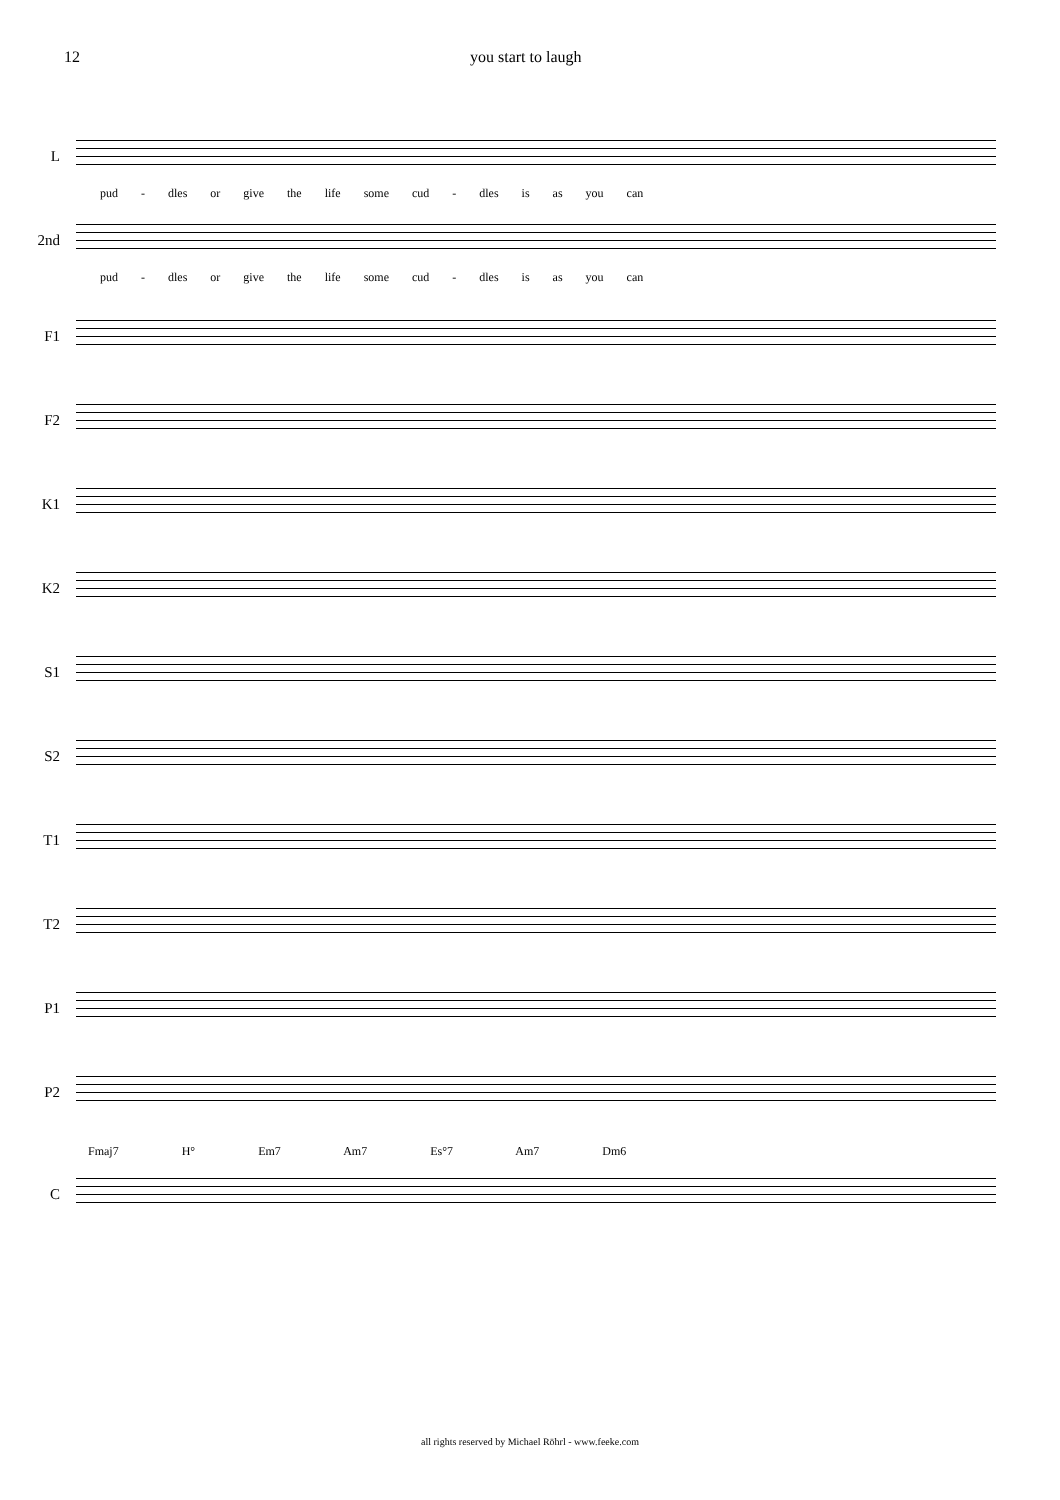12 you start to laugh
L
pud - dles or give the life some cud - dles is as you can
2nd
pud - dles or give the life some cud - dles is as you can
F1
F2
K1
K2
S1
S2
T1
T2
P1
P2
Fmaj7 H° Em7 Am7 Es°7 Am7 Dm6
C
all rights reserved by Michael Röhrl - www.feeke.com